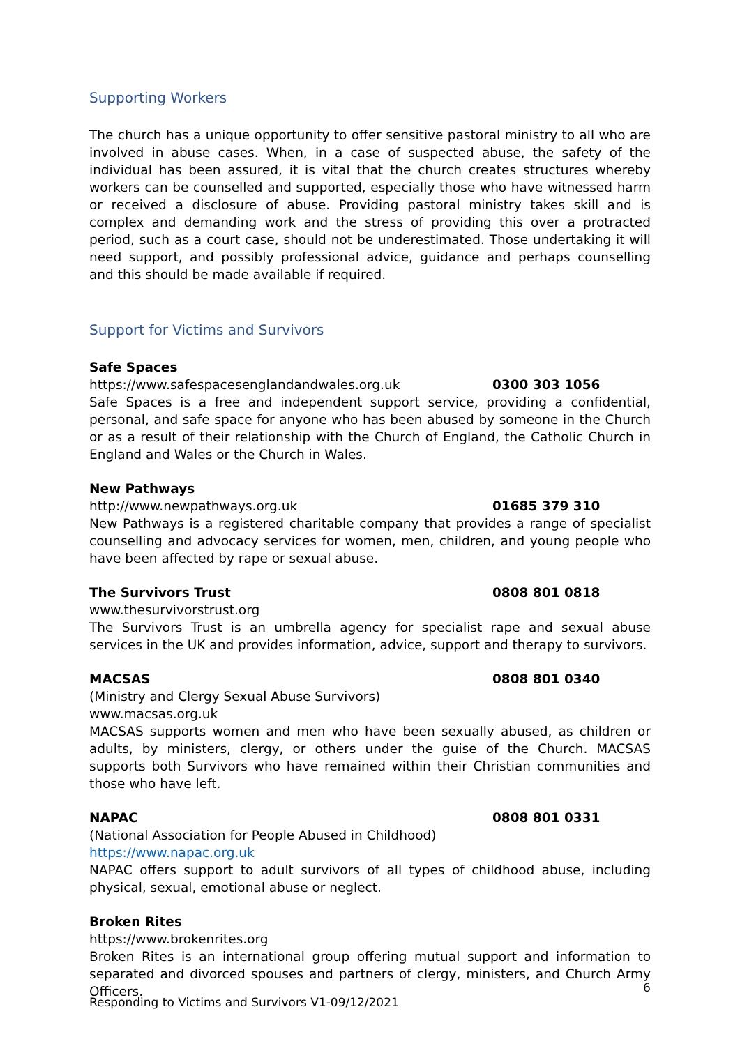Supporting Workers
The church has a unique opportunity to offer sensitive pastoral ministry to all who are involved in abuse cases. When, in a case of suspected abuse, the safety of the individual has been assured, it is vital that the church creates structures whereby workers can be counselled and supported, especially those who have witnessed harm or received a disclosure of abuse. Providing pastoral ministry takes skill and is complex and demanding work and the stress of providing this over a protracted period, such as a court case, should not be underestimated. Those undertaking it will need support, and possibly professional advice, guidance and perhaps counselling and this should be made available if required.
Support for Victims and Survivors
Safe Spaces
https://www.safespacesenglandandwales.org.uk 0300 303 1056
Safe Spaces is a free and independent support service, providing a confidential, personal, and safe space for anyone who has been abused by someone in the Church or as a result of their relationship with the Church of England, the Catholic Church in England and Wales or the Church in Wales.
New Pathways
http://www.newpathways.org.uk 01685 379 310
New Pathways is a registered charitable company that provides a range of specialist counselling and advocacy services for women, men, children, and young people who have been affected by rape or sexual abuse.
The Survivors Trust 0808 801 0818
www.thesurvivorstrust.org
The Survivors Trust is an umbrella agency for specialist rape and sexual abuse services in the UK and provides information, advice, support and therapy to survivors.
MACSAS 0808 801 0340
(Ministry and Clergy Sexual Abuse Survivors)
www.macsas.org.uk
MACSAS supports women and men who have been sexually abused, as children or adults, by ministers, clergy, or others under the guise of the Church. MACSAS supports both Survivors who have remained within their Christian communities and those who have left.
NAPAC 0808 801 0331
(National Association for People Abused in Childhood)
https://www.napac.org.uk
NAPAC offers support to adult survivors of all types of childhood abuse, including physical, sexual, emotional abuse or neglect.
Broken Rites
https://www.brokenrites.org
Broken Rites is an international group offering mutual support and information to separated and divorced spouses and partners of clergy, ministers, and Church Army Officers.
6
Responding to Victims and Survivors V1-09/12/2021